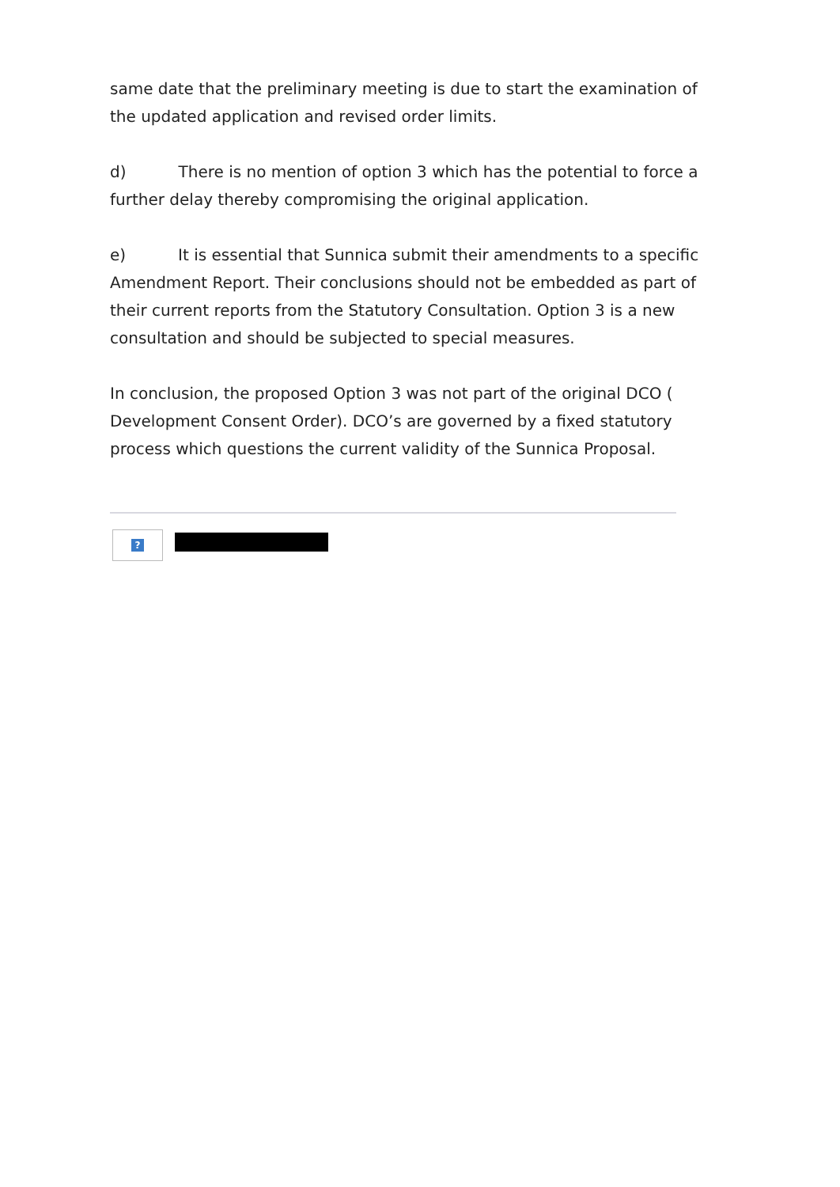same date that the preliminary meeting is due to start the examination of the updated application and revised order limits.
d) There is no mention of option 3 which has the potential to force a further delay thereby compromising the original application.
e) It is essential that Sunnica submit their amendments to a specific Amendment Report. Their conclusions should not be embedded as part of their current reports from the Statutory Consultation. Option 3 is a new consultation and should be subjected to special measures.
In conclusion, the proposed Option 3 was not part of the original DCO ( Development Consent Order). DCO’s are governed by a fixed statutory process which questions the current validity of the Sunnica Proposal.
?